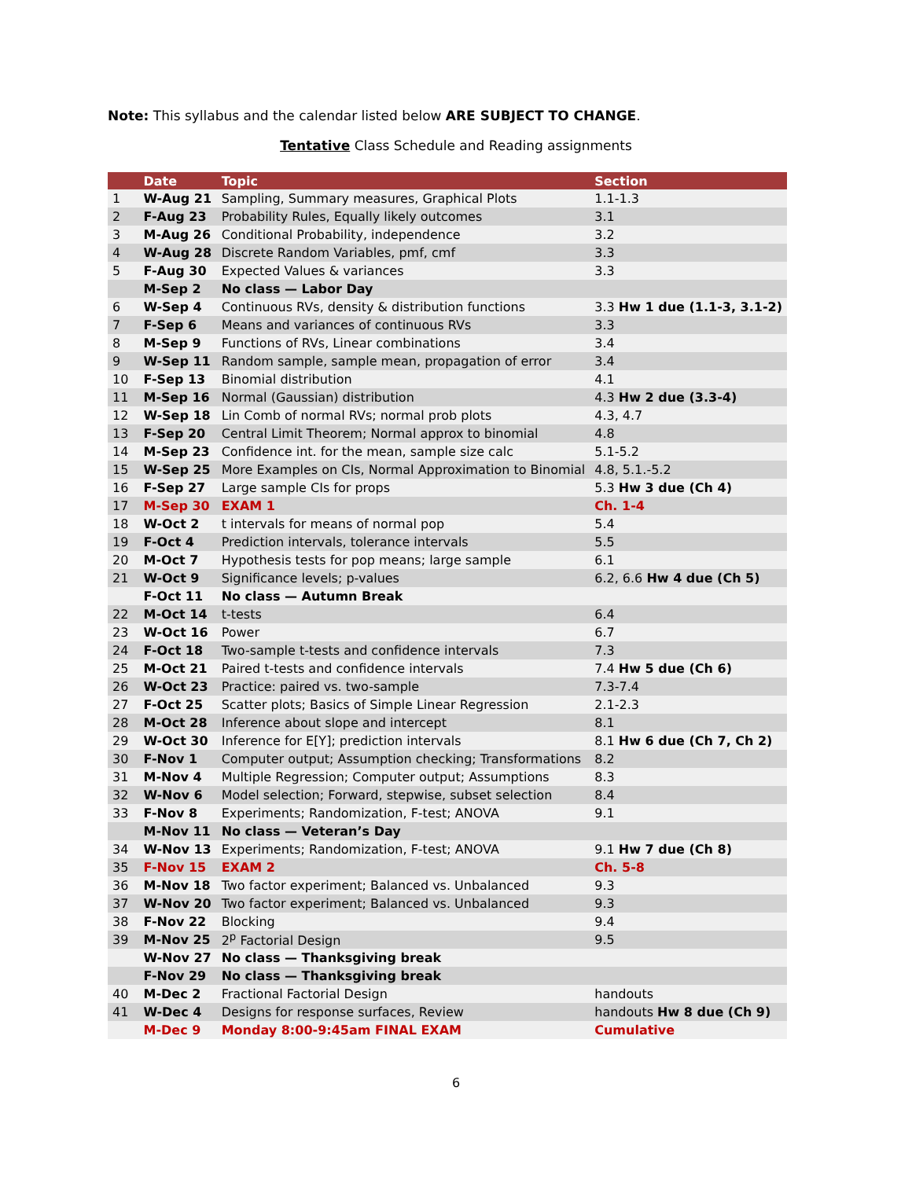Note: This syllabus and the calendar listed below ARE SUBJECT TO CHANGE.
Tentative Class Schedule and Reading assignments
| | Date | Topic | Section |
| --- | --- | --- | --- |
| 1 | W-Aug 21 | Sampling, Summary measures, Graphical Plots | 1.1-1.3 |
| 2 | F-Aug 23 | Probability Rules, Equally likely outcomes | 3.1 |
| 3 | M-Aug 26 | Conditional Probability, independence | 3.2 |
| 4 | W-Aug 28 | Discrete Random Variables, pmf, cmf | 3.3 |
| 5 | F-Aug 30 | Expected Values & variances | 3.3 |
| | M-Sep 2 | No class — Labor Day | |
| 6 | W-Sep 4 | Continuous RVs, density & distribution functions | 3.3 Hw 1 due (1.1-3, 3.1-2) |
| 7 | F-Sep 6 | Means and variances of continuous RVs | 3.3 |
| 8 | M-Sep 9 | Functions of RVs, Linear combinations | 3.4 |
| 9 | W-Sep 11 | Random sample, sample mean, propagation of error | 3.4 |
| 10 | F-Sep 13 | Binomial distribution | 4.1 |
| 11 | M-Sep 16 | Normal (Gaussian) distribution | 4.3 Hw 2 due (3.3-4) |
| 12 | W-Sep 18 | Lin Comb of normal RVs; normal prob plots | 4.3, 4.7 |
| 13 | F-Sep 20 | Central Limit Theorem; Normal approx to binomial | 4.8 |
| 14 | M-Sep 23 | Confidence int. for the mean, sample size calc | 5.1-5.2 |
| 15 | W-Sep 25 | More Examples on CIs, Normal Approximation to Binomial | 4.8, 5.1.-5.2 |
| 16 | F-Sep 27 | Large sample CIs for props | 5.3 Hw 3 due (Ch 4) |
| 17 | M-Sep 30 | EXAM 1 | Ch. 1-4 |
| 18 | W-Oct 2 | t intervals for means of normal pop | 5.4 |
| 19 | F-Oct 4 | Prediction intervals, tolerance intervals | 5.5 |
| 20 | M-Oct 7 | Hypothesis tests for pop means; large sample | 6.1 |
| 21 | W-Oct 9 | Significance levels; p-values | 6.2, 6.6 Hw 4 due (Ch 5) |
| | F-Oct 11 | No class — Autumn Break | |
| 22 | M-Oct 14 | t-tests | 6.4 |
| 23 | W-Oct 16 | Power | 6.7 |
| 24 | F-Oct 18 | Two-sample t-tests and confidence intervals | 7.3 |
| 25 | M-Oct 21 | Paired t-tests and confidence intervals | 7.4 Hw 5 due (Ch 6) |
| 26 | W-Oct 23 | Practice: paired vs. two-sample | 7.3-7.4 |
| 27 | F-Oct 25 | Scatter plots; Basics of Simple Linear Regression | 2.1-2.3 |
| 28 | M-Oct 28 | Inference about slope and intercept | 8.1 |
| 29 | W-Oct 30 | Inference for E[Y]; prediction intervals | 8.1 Hw 6 due (Ch 7, Ch 2) |
| 30 | F-Nov 1 | Computer output; Assumption checking; Transformations | 8.2 |
| 31 | M-Nov 4 | Multiple Regression; Computer output; Assumptions | 8.3 |
| 32 | W-Nov 6 | Model selection; Forward, stepwise, subset selection | 8.4 |
| 33 | F-Nov 8 | Experiments; Randomization, F-test; ANOVA | 9.1 |
| | M-Nov 11 | No class — Veteran’s Day | |
| 34 | W-Nov 13 | Experiments; Randomization, F-test; ANOVA | 9.1 Hw 7 due (Ch 8) |
| 35 | F-Nov 15 | EXAM 2 | Ch. 5-8 |
| 36 | M-Nov 18 | Two factor experiment; Balanced vs. Unbalanced | 9.3 |
| 37 | W-Nov 20 | Two factor experiment; Balanced vs. Unbalanced | 9.3 |
| 38 | F-Nov 22 | Blocking | 9.4 |
| 39 | M-Nov 25 | 2<sup>p</sup> Factorial Design | 9.5 |
| | W-Nov 27 | No class — Thanksgiving break | |
| | F-Nov 29 | No class — Thanksgiving break | |
| 40 | M-Dec 2 | Fractional Factorial Design | handouts |
| 41 | W-Dec 4 | Designs for response surfaces, Review | handouts Hw 8 due (Ch 9) |
| | M-Dec 9 | Monday 8:00-9:45am FINAL EXAM | Cumulative |
6